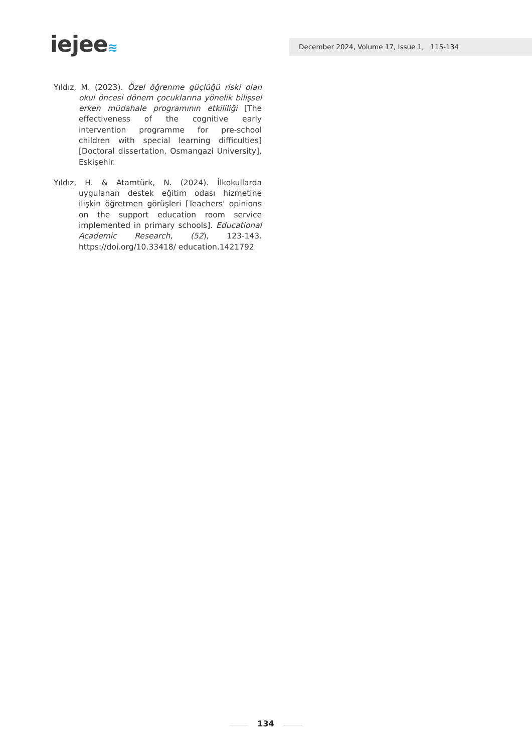iejee≋ December 2024, Volume 17, Issue 1, 115-134
Yıldız, M. (2023). Özel öğrenme güçlüğü riski olan okul öncesi dönem çocuklarına yönelik bilişsel erken müdahale programının etkililiği [The effectiveness of the cognitive early intervention programme for pre-school children with special learning difficulties] [Doctoral dissertation, Osmangazi University], Eskişehir.
Yıldız, H. & Atamtürk, N. (2024). İlkokullarda uygulanan destek eğitim odası hizmetine ilişkin öğretmen görüşleri [Teachers' opinions on the support education room service implemented in primary schools]. Educational Academic Research, (52), 123-143. https://doi.org/10.33418/ education.1421792
134